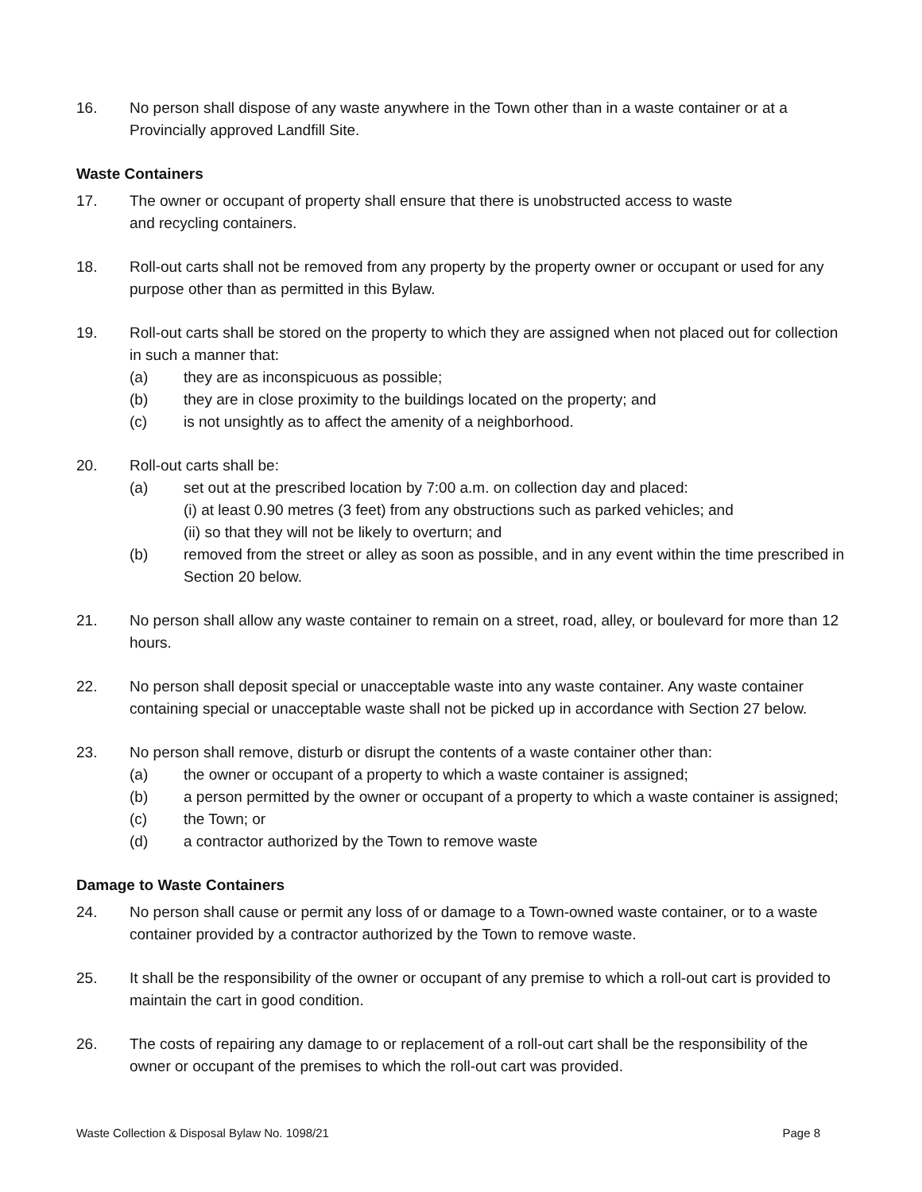16. No person shall dispose of any waste anywhere in the Town other than in a waste container or at a Provincially approved Landfill Site.
Waste Containers
17. The owner or occupant of property shall ensure that there is unobstructed access to waste
and recycling containers.
18. Roll-out carts shall not be removed from any property by the property owner or occupant or used for any purpose other than as permitted in this Bylaw.
19. Roll-out carts shall be stored on the property to which they are assigned when not placed out for collection in such a manner that:
(a) they are as inconspicuous as possible;
(b) they are in close proximity to the buildings located on the property; and
(c) is not unsightly as to affect the amenity of a neighborhood.
20. Roll-out carts shall be:
(a) set out at the prescribed location by 7:00 a.m. on collection day and placed:
(i) at least 0.90 metres (3 feet) from any obstructions such as parked vehicles; and
(ii) so that they will not be likely to overturn; and
(b) removed from the street or alley as soon as possible, and in any event within the time prescribed in Section 20 below.
21. No person shall allow any waste container to remain on a street, road, alley, or boulevard for more than 12 hours.
22. No person shall deposit special or unacceptable waste into any waste container. Any waste container containing special or unacceptable waste shall not be picked up in accordance with Section 27 below.
23. No person shall remove, disturb or disrupt the contents of a waste container other than:
(a) the owner or occupant of a property to which a waste container is assigned;
(b) a person permitted by the owner or occupant of a property to which a waste container is assigned;
(c) the Town; or
(d) a contractor authorized by the Town to remove waste
Damage to Waste Containers
24. No person shall cause or permit any loss of or damage to a Town-owned waste container, or to a waste container provided by a contractor authorized by the Town to remove waste.
25. It shall be the responsibility of the owner or occupant of any premise to which a roll-out cart is provided to maintain the cart in good condition.
26. The costs of repairing any damage to or replacement of a roll-out cart shall be the responsibility of the owner or occupant of the premises to which the roll-out cart was provided.
Waste Collection & Disposal Bylaw No. 1098/21 Page 8